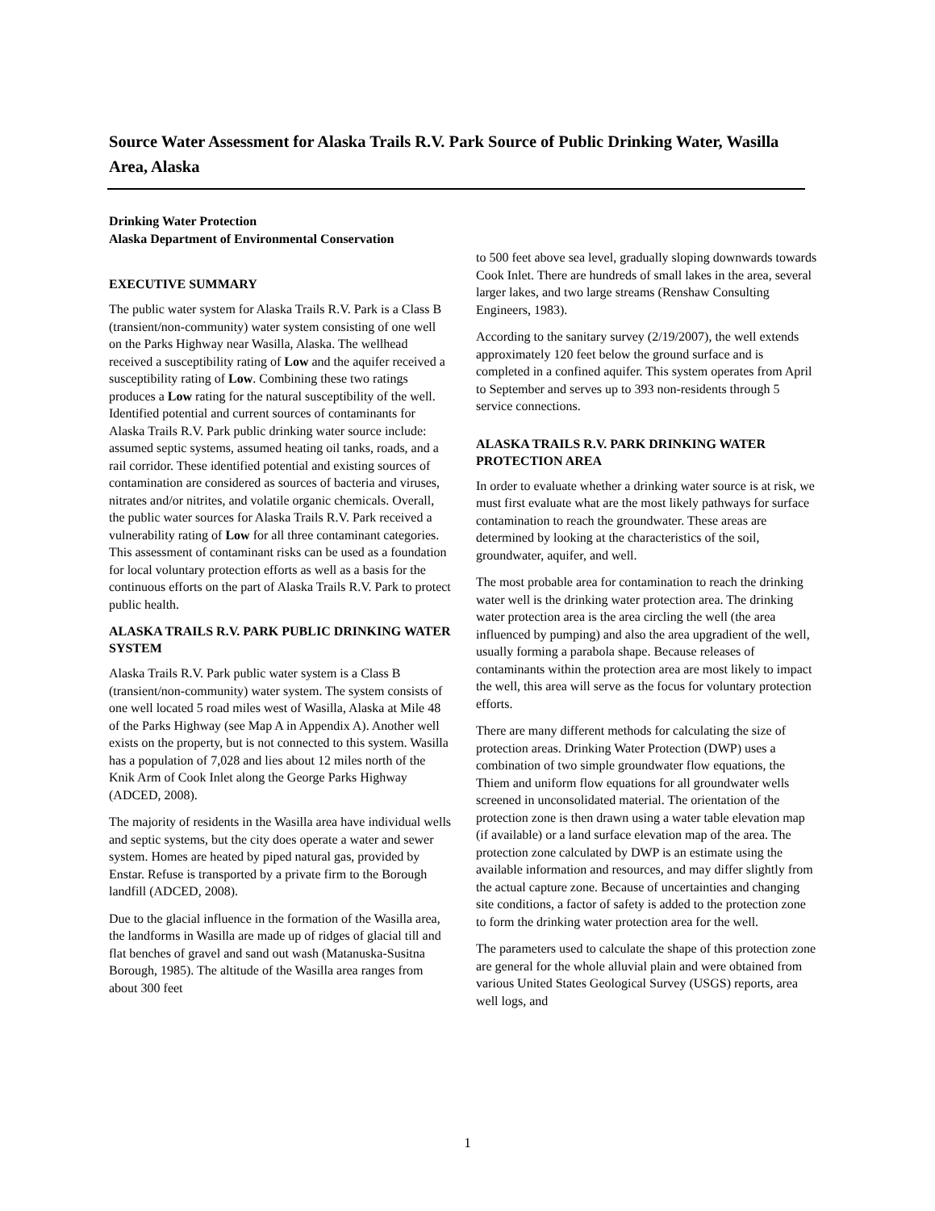Source Water Assessment for Alaska Trails R.V. Park Source of Public Drinking Water, Wasilla Area, Alaska
Drinking Water Protection
Alaska Department of Environmental Conservation
EXECUTIVE SUMMARY
The public water system for Alaska Trails R.V. Park is a Class B (transient/non-community) water system consisting of one well on the Parks Highway near Wasilla, Alaska. The wellhead received a susceptibility rating of Low and the aquifer received a susceptibility rating of Low. Combining these two ratings produces a Low rating for the natural susceptibility of the well. Identified potential and current sources of contaminants for Alaska Trails R.V. Park public drinking water source include: assumed septic systems, assumed heating oil tanks, roads, and a rail corridor. These identified potential and existing sources of contamination are considered as sources of bacteria and viruses, nitrates and/or nitrites, and volatile organic chemicals. Overall, the public water sources for Alaska Trails R.V. Park received a vulnerability rating of Low for all three contaminant categories. This assessment of contaminant risks can be used as a foundation for local voluntary protection efforts as well as a basis for the continuous efforts on the part of Alaska Trails R.V. Park to protect public health.
ALASKA TRAILS R.V. PARK PUBLIC DRINKING WATER SYSTEM
Alaska Trails R.V. Park public water system is a Class B (transient/non-community) water system. The system consists of one well located 5 road miles west of Wasilla, Alaska at Mile 48 of the Parks Highway (see Map A in Appendix A). Another well exists on the property, but is not connected to this system. Wasilla has a population of 7,028 and lies about 12 miles north of the Knik Arm of Cook Inlet along the George Parks Highway (ADCED, 2008).
The majority of residents in the Wasilla area have individual wells and septic systems, but the city does operate a water and sewer system. Homes are heated by piped natural gas, provided by Enstar. Refuse is transported by a private firm to the Borough landfill (ADCED, 2008).
Due to the glacial influence in the formation of the Wasilla area, the landforms in Wasilla are made up of ridges of glacial till and flat benches of gravel and sand out wash (Matanuska-Susitna Borough, 1985). The altitude of the Wasilla area ranges from about 300 feet
to 500 feet above sea level, gradually sloping downwards towards Cook Inlet. There are hundreds of small lakes in the area, several larger lakes, and two large streams (Renshaw Consulting Engineers, 1983).
According to the sanitary survey (2/19/2007), the well extends approximately 120 feet below the ground surface and is completed in a confined aquifer. This system operates from April to September and serves up to 393 non-residents through 5 service connections.
ALASKA TRAILS R.V. PARK DRINKING WATER PROTECTION AREA
In order to evaluate whether a drinking water source is at risk, we must first evaluate what are the most likely pathways for surface contamination to reach the groundwater. These areas are determined by looking at the characteristics of the soil, groundwater, aquifer, and well.
The most probable area for contamination to reach the drinking water well is the drinking water protection area. The drinking water protection area is the area circling the well (the area influenced by pumping) and also the area upgradient of the well, usually forming a parabola shape. Because releases of contaminants within the protection area are most likely to impact the well, this area will serve as the focus for voluntary protection efforts.
There are many different methods for calculating the size of protection areas. Drinking Water Protection (DWP) uses a combination of two simple groundwater flow equations, the Thiem and uniform flow equations for all groundwater wells screened in unconsolidated material. The orientation of the protection zone is then drawn using a water table elevation map (if available) or a land surface elevation map of the area. The protection zone calculated by DWP is an estimate using the available information and resources, and may differ slightly from the actual capture zone. Because of uncertainties and changing site conditions, a factor of safety is added to the protection zone to form the drinking water protection area for the well.
The parameters used to calculate the shape of this protection zone are general for the whole alluvial plain and were obtained from various United States Geological Survey (USGS) reports, area well logs, and
1